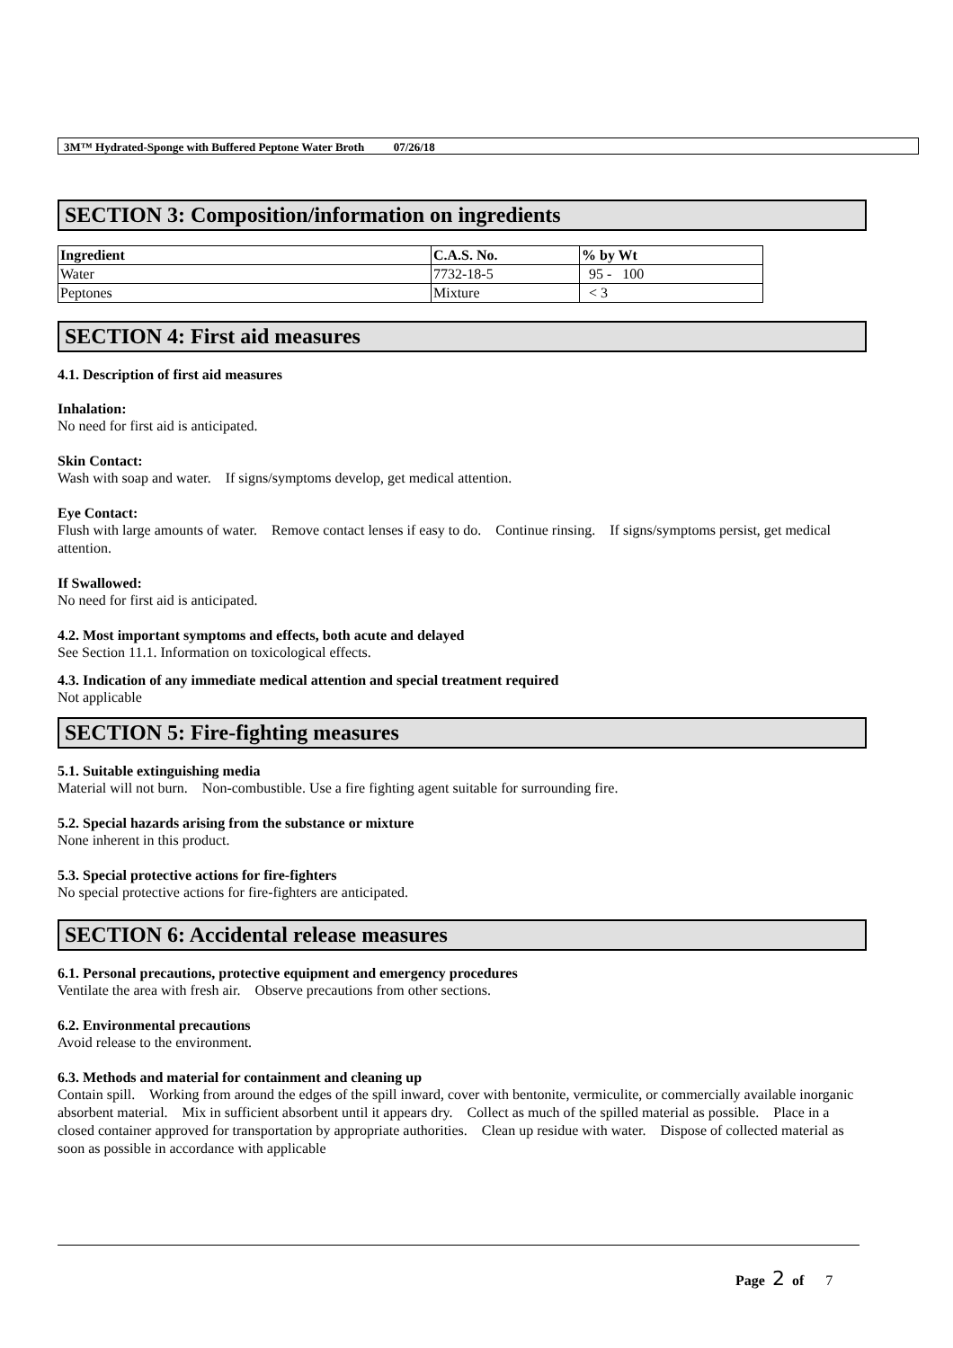3M™ Hydrated-Sponge with Buffered Peptone Water Broth 07/26/18
SECTION 3: Composition/information on ingredients
| Ingredient | C.A.S. No. | % by Wt |
| --- | --- | --- |
| Water | 7732-18-5 | 95 - 100 |
| Peptones | Mixture | < 3 |
SECTION 4: First aid measures
4.1. Description of first aid measures
Inhalation:
No need for first aid is anticipated.
Skin Contact:
Wash with soap and water. If signs/symptoms develop, get medical attention.
Eye Contact:
Flush with large amounts of water. Remove contact lenses if easy to do. Continue rinsing. If signs/symptoms persist, get medical attention.
If Swallowed:
No need for first aid is anticipated.
4.2. Most important symptoms and effects, both acute and delayed
See Section 11.1. Information on toxicological effects.
4.3. Indication of any immediate medical attention and special treatment required
Not applicable
SECTION 5: Fire-fighting measures
5.1. Suitable extinguishing media
Material will not burn. Non-combustible. Use a fire fighting agent suitable for surrounding fire.
5.2. Special hazards arising from the substance or mixture
None inherent in this product.
5.3. Special protective actions for fire-fighters
No special protective actions for fire-fighters are anticipated.
SECTION 6: Accidental release measures
6.1. Personal precautions, protective equipment and emergency procedures
Ventilate the area with fresh air. Observe precautions from other sections.
6.2. Environmental precautions
Avoid release to the environment.
6.3. Methods and material for containment and cleaning up
Contain spill. Working from around the edges of the spill inward, cover with bentonite, vermiculite, or commercially available inorganic absorbent material. Mix in sufficient absorbent until it appears dry. Collect as much of the spilled material as possible. Place in a closed container approved for transportation by appropriate authorities. Clean up residue with water. Dispose of collected material as soon as possible in accordance with applicable
Page 2 of 7